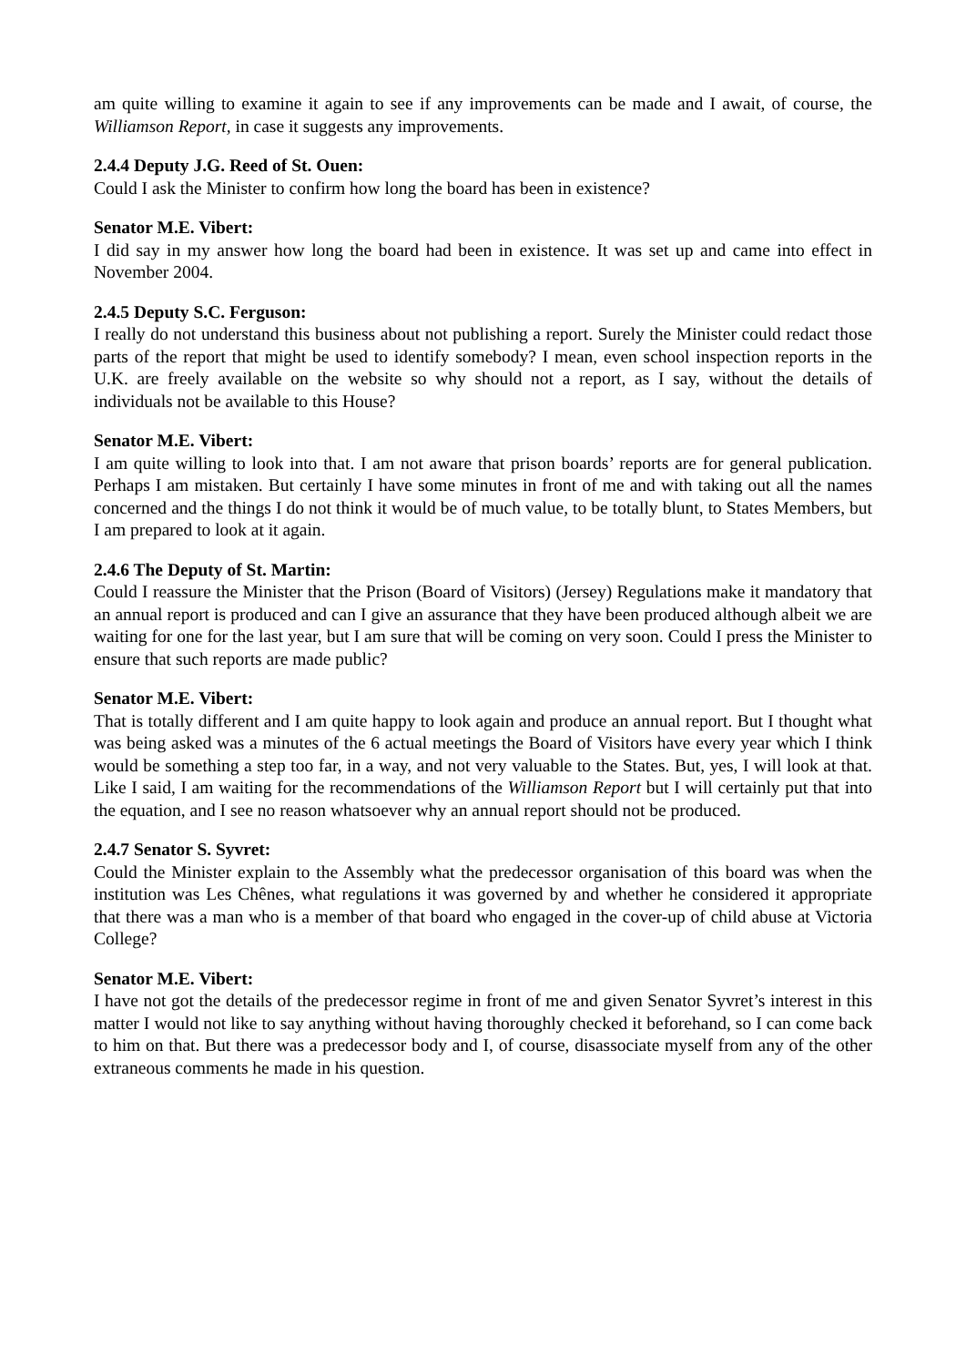am quite willing to examine it again to see if any improvements can be made and I await, of course, the Williamson Report, in case it suggests any improvements.
2.4.4 Deputy J.G. Reed of St. Ouen:
Could I ask the Minister to confirm how long the board has been in existence?
Senator M.E. Vibert:
I did say in my answer how long the board had been in existence. It was set up and came into effect in November 2004.
2.4.5 Deputy S.C. Ferguson:
I really do not understand this business about not publishing a report. Surely the Minister could redact those parts of the report that might be used to identify somebody? I mean, even school inspection reports in the U.K. are freely available on the website so why should not a report, as I say, without the details of individuals not be available to this House?
Senator M.E. Vibert:
I am quite willing to look into that. I am not aware that prison boards’ reports are for general publication. Perhaps I am mistaken. But certainly I have some minutes in front of me and with taking out all the names concerned and the things I do not think it would be of much value, to be totally blunt, to States Members, but I am prepared to look at it again.
2.4.6 The Deputy of St. Martin:
Could I reassure the Minister that the Prison (Board of Visitors) (Jersey) Regulations make it mandatory that an annual report is produced and can I give an assurance that they have been produced although albeit we are waiting for one for the last year, but I am sure that will be coming on very soon. Could I press the Minister to ensure that such reports are made public?
Senator M.E. Vibert:
That is totally different and I am quite happy to look again and produce an annual report. But I thought what was being asked was a minutes of the 6 actual meetings the Board of Visitors have every year which I think would be something a step too far, in a way, and not very valuable to the States. But, yes, I will look at that. Like I said, I am waiting for the recommendations of the Williamson Report but I will certainly put that into the equation, and I see no reason whatsoever why an annual report should not be produced.
2.4.7 Senator S. Syvret:
Could the Minister explain to the Assembly what the predecessor organisation of this board was when the institution was Les Chênes, what regulations it was governed by and whether he considered it appropriate that there was a man who is a member of that board who engaged in the cover-up of child abuse at Victoria College?
Senator M.E. Vibert:
I have not got the details of the predecessor regime in front of me and given Senator Syvret’s interest in this matter I would not like to say anything without having thoroughly checked it beforehand, so I can come back to him on that. But there was a predecessor body and I, of course, disassociate myself from any of the other extraneous comments he made in his question.